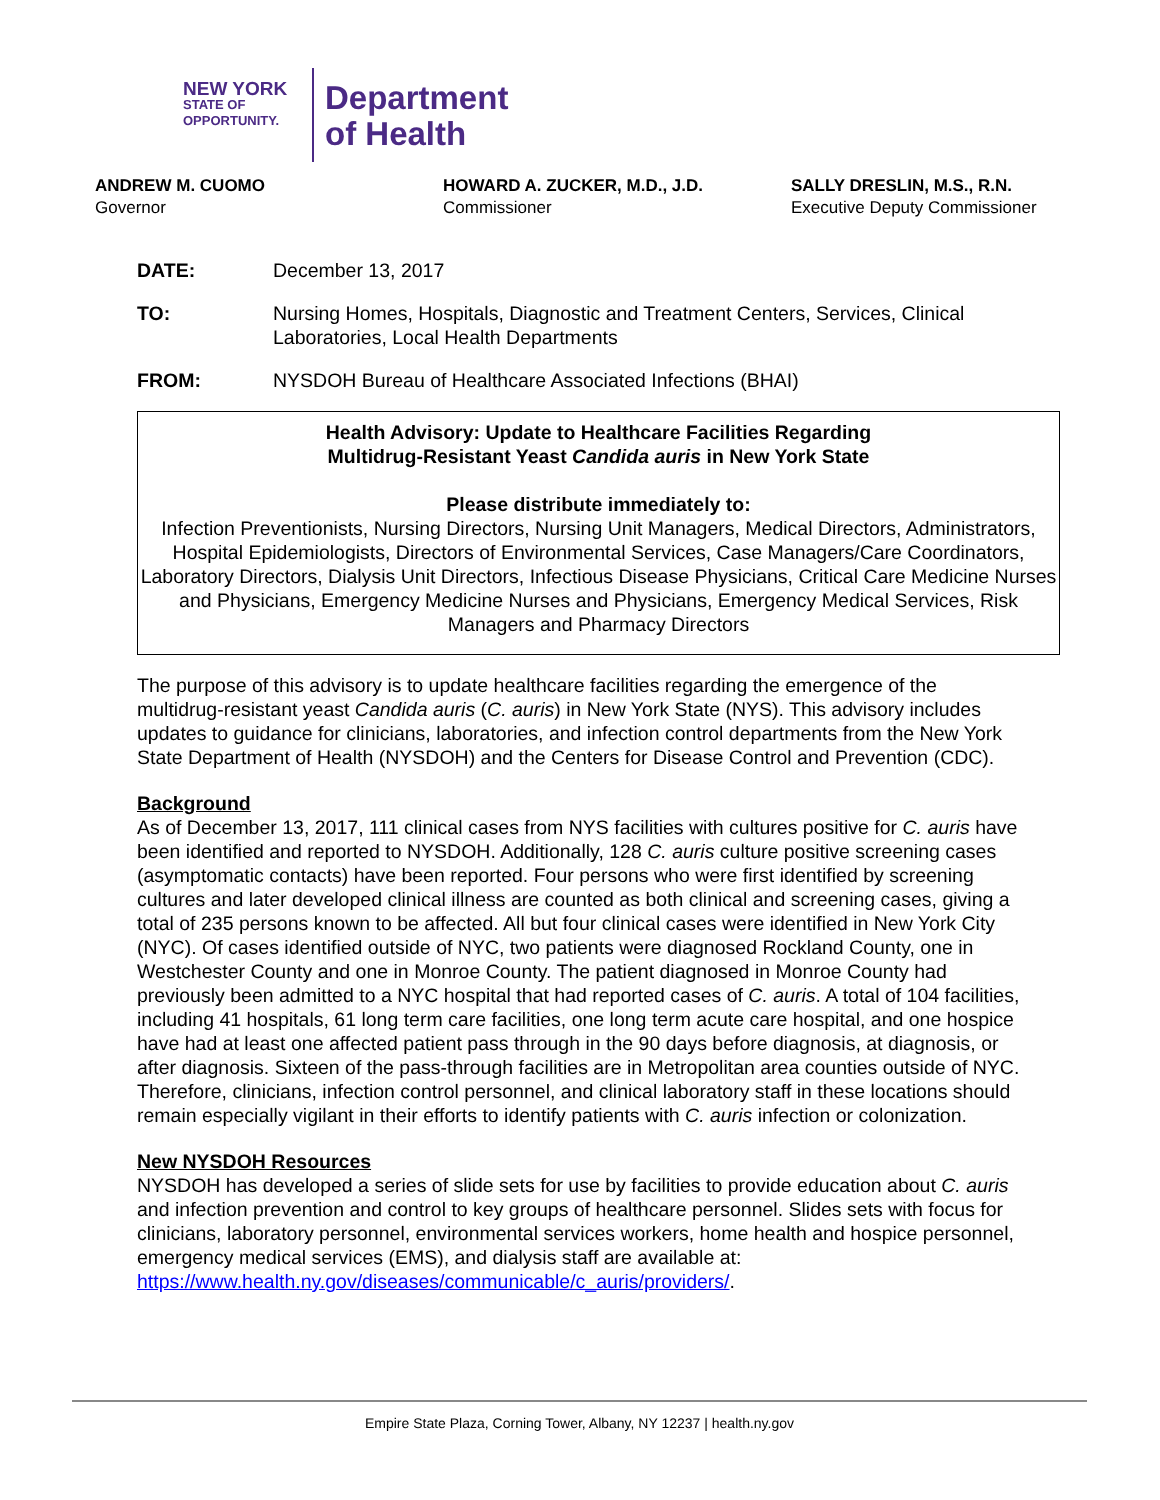NEW YORK
STATE OF
OPPORTUNITY.
Department
of Health
ANDREW M. CUOMO
Governor
HOWARD A. ZUCKER, M.D., J.D.
Commissioner
SALLY DRESLIN, M.S., R.N.
Executive Deputy Commissioner
DATE: December 13, 2017
TO: Nursing Homes, Hospitals, Diagnostic and Treatment Centers, Services, Clinical Laboratories, Local Health Departments
FROM: NYSDOH Bureau of Healthcare Associated Infections (BHAI)
Health Advisory: Update to Healthcare Facilities Regarding
Multidrug-Resistant Yeast Candida auris in New York State
Please distribute immediately to:
Infection Preventionists, Nursing Directors, Nursing Unit Managers, Medical Directors, Administrators, Hospital Epidemiologists, Directors of Environmental Services, Case Managers/Care Coordinators, Laboratory Directors, Dialysis Unit Directors, Infectious Disease Physicians, Critical Care Medicine Nurses and Physicians, Emergency Medicine Nurses and Physicians, Emergency Medical Services, Risk Managers and Pharmacy Directors
The purpose of this advisory is to update healthcare facilities regarding the emergence of the multidrug-resistant yeast Candida auris (C. auris) in New York State (NYS). This advisory includes updates to guidance for clinicians, laboratories, and infection control departments from the New York State Department of Health (NYSDOH) and the Centers for Disease Control and Prevention (CDC).
Background
As of December 13, 2017, 111 clinical cases from NYS facilities with cultures positive for C. auris have been identified and reported to NYSDOH. Additionally, 128 C. auris culture positive screening cases (asymptomatic contacts) have been reported. Four persons who were first identified by screening cultures and later developed clinical illness are counted as both clinical and screening cases, giving a total of 235 persons known to be affected. All but four clinical cases were identified in New York City (NYC). Of cases identified outside of NYC, two patients were diagnosed Rockland County, one in Westchester County and one in Monroe County. The patient diagnosed in Monroe County had previously been admitted to a NYC hospital that had reported cases of C. auris. A total of 104 facilities, including 41 hospitals, 61 long term care facilities, one long term acute care hospital, and one hospice have had at least one affected patient pass through in the 90 days before diagnosis, at diagnosis, or after diagnosis. Sixteen of the pass-through facilities are in Metropolitan area counties outside of NYC. Therefore, clinicians, infection control personnel, and clinical laboratory staff in these locations should remain especially vigilant in their efforts to identify patients with C. auris infection or colonization.
New NYSDOH Resources
NYSDOH has developed a series of slide sets for use by facilities to provide education about C. auris and infection prevention and control to key groups of healthcare personnel. Slides sets with focus for clinicians, laboratory personnel, environmental services workers, home health and hospice personnel, emergency medical services (EMS), and dialysis staff are available at: https://www.health.ny.gov/diseases/communicable/c_auris/providers/.
Empire State Plaza, Corning Tower, Albany, NY 12237 | health.ny.gov